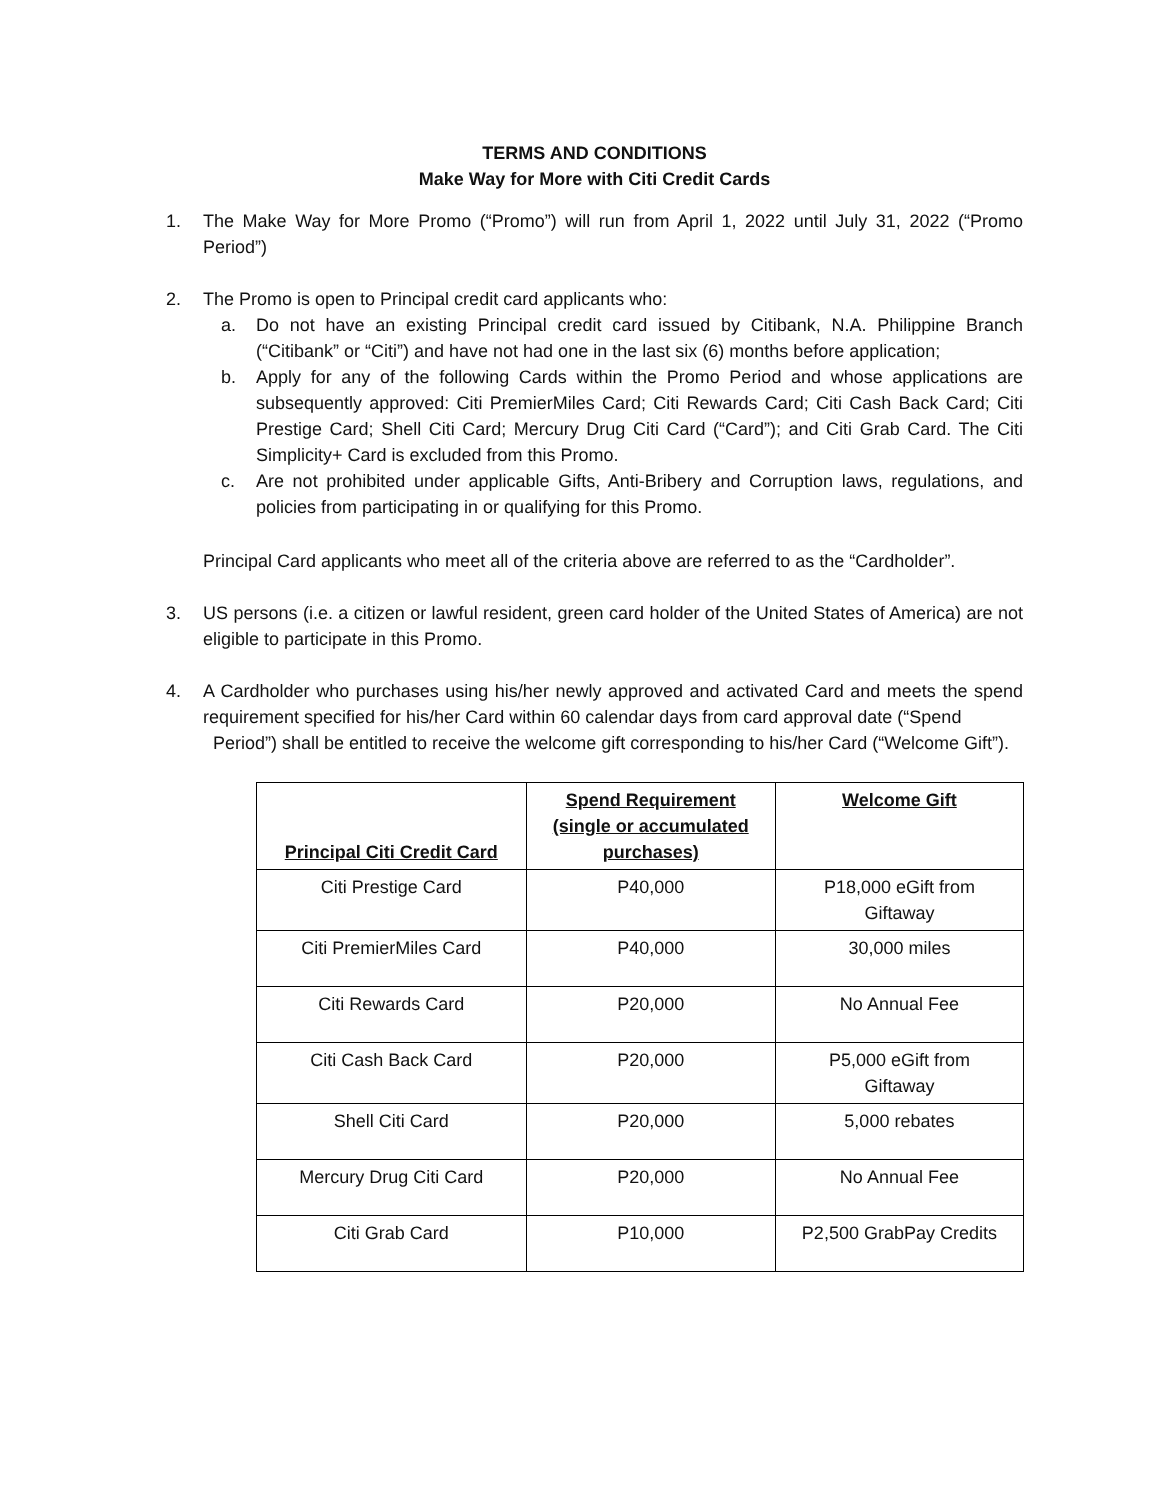TERMS AND CONDITIONS
Make Way for More with Citi Credit Cards
1. The Make Way for More Promo (“Promo”) will run from April 1, 2022 until July 31, 2022 (“Promo Period”)
2. The Promo is open to Principal credit card applicants who:
a. Do not have an existing Principal credit card issued by Citibank, N.A. Philippine Branch (“Citibank” or “Citi”) and have not had one in the last six (6) months before application;
b. Apply for any of the following Cards within the Promo Period and whose applications are subsequently approved: Citi PremierMiles Card; Citi Rewards Card; Citi Cash Back Card; Citi Prestige Card; Shell Citi Card; Mercury Drug Citi Card (“Card”); and Citi Grab Card. The Citi Simplicity+ Card is excluded from this Promo.
c. Are not prohibited under applicable Gifts, Anti-Bribery and Corruption laws, regulations, and policies from participating in or qualifying for this Promo.
Principal Card applicants who meet all of the criteria above are referred to as the “Cardholder”.
3. US persons (i.e. a citizen or lawful resident, green card holder of the United States of America) are not eligible to participate in this Promo.
4. A Cardholder who purchases using his/her newly approved and activated Card and meets the spend requirement specified for his/her Card within 60 calendar days from card approval date (“Spend
Period”) shall be entitled to receive the welcome gift corresponding to his/her Card (“Welcome Gift”).
| Principal Citi Credit Card | Spend Requirement (single or accumulated purchases) | Welcome Gift |
| --- | --- | --- |
| Citi Prestige Card | P40,000 | P18,000 eGift from Giftaway |
| Citi PremierMiles Card | P40,000 | 30,000 miles |
| Citi Rewards Card | P20,000 | No Annual Fee |
| Citi Cash Back Card | P20,000 | P5,000 eGift from Giftaway |
| Shell Citi Card | P20,000 | 5,000 rebates |
| Mercury Drug Citi Card | P20,000 | No Annual Fee |
| Citi Grab Card | P10,000 | P2,500 GrabPay Credits |